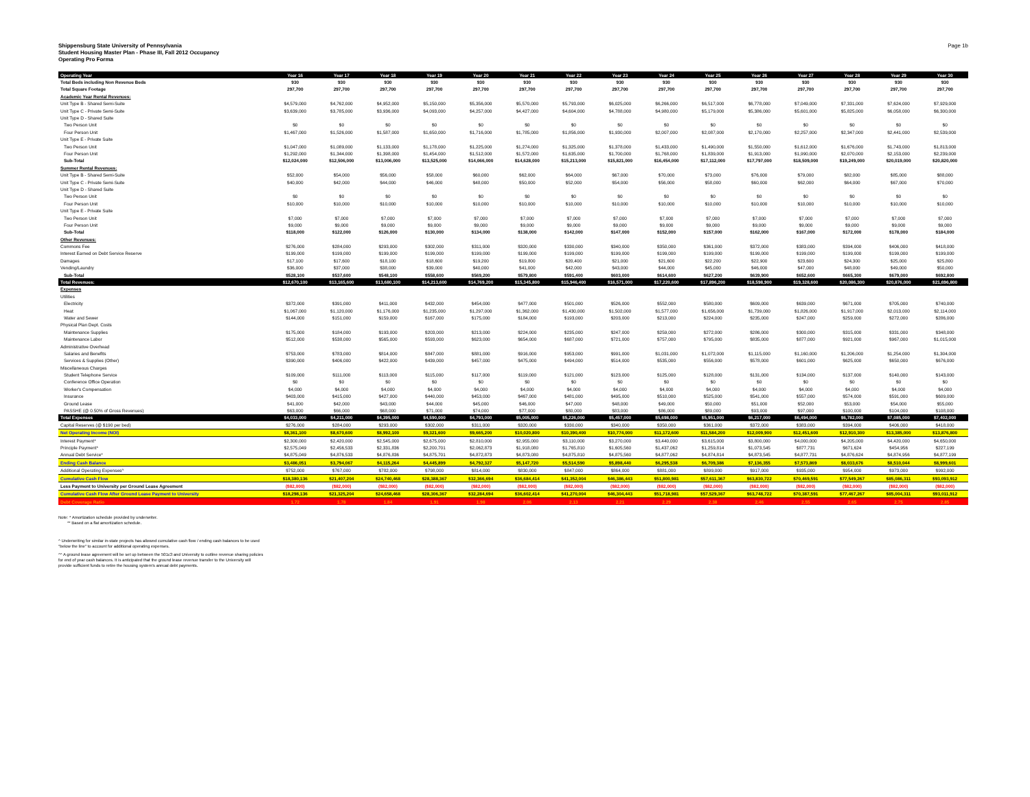Shippensburg State University of Pennsylvania
Student Housing Master Plan - Phase III, Fall 2012 Occupancy
Operating Pro Forma
Page 1b
| Operating Year | Year 16 | Year 17 | Year 18 | Year 19 | Year 20 | Year 21 | Year 22 | Year 23 | Year 24 | Year 25 | Year 26 | Year 27 | Year 28 | Year 29 | Year 30 |
| --- | --- | --- | --- | --- | --- | --- | --- | --- | --- | --- | --- | --- | --- | --- | --- |
| Total Beds including Non Revenue Beds | 930 | 930 | 930 | 930 | 930 | 930 | 930 | 930 | 930 | 930 | 930 | 930 | 930 | 930 | 930 |
| Total Square Footage | 297,700 | 297,700 | 297,700 | 297,700 | 297,700 | 297,700 | 297,700 | 297,700 | 297,700 | 297,700 | 297,700 | 297,700 | 297,700 | 297,700 | 297,700 |
| Academic Year Rental Revenues: | | | | | | | | | | | | | | | |
| Unit Type B - Shared Semi-Suite | $4,579,000 | $4,762,000 | $4,952,000 | $5,150,000 | $5,356,000 | $5,570,000 | $5,793,000 | $6,025,000 | $6,266,000 | $6,517,000 | $6,778,000 | $7,049,000 | $7,331,000 | $7,624,000 | $7,929,000 |
| Unit Type C - Private Semi-Suite | $3,639,000 | $3,785,000 | $3,936,000 | $4,093,000 | $4,257,000 | $4,427,000 | $4,604,000 | $4,788,000 | $4,980,000 | $5,179,000 | $5,386,000 | $5,601,000 | $5,825,000 | $6,058,000 | $6,300,000 |
| Unit Type D - Shared Suite | | | | | | | | | | | | | | | |
| Two Person Unit | $0 | $0 | $0 | $0 | $0 | $0 | $0 | $0 | $0 | $0 | $0 | $0 | $0 | $0 | $0 |
| Four Person Unit | $1,467,000 | $1,526,000 | $1,587,000 | $1,650,000 | $1,716,000 | $1,785,000 | $1,856,000 | $1,930,000 | $2,007,000 | $2,087,000 | $2,170,000 | $2,257,000 | $2,347,000 | $2,441,000 | $2,539,000 |
| Unit Type E - Private Suite | | | | | | | | | | | | | | | |
| Two Person Unit | $1,047,000 | $1,089,000 | $1,133,000 | $1,178,000 | $1,225,000 | $1,274,000 | $1,325,000 | $1,378,000 | $1,433,000 | $1,490,000 | $1,550,000 | $1,612,000 | $1,676,000 | $1,743,000 | $1,813,000 |
| Four Person Unit | $1,292,000 | $1,344,000 | $1,398,000 | $1,454,000 | $1,512,000 | $1,572,000 | $1,635,000 | $1,700,000 | $1,768,000 | $1,839,000 | $1,913,000 | $1,990,000 | $2,070,000 | $2,153,000 | $2,239,000 |
| Sub-Total | $12,024,000 | $12,506,000 | $13,006,000 | $13,525,000 | $14,066,000 | $14,628,000 | $15,213,000 | $15,821,000 | $16,454,000 | $17,112,000 | $17,797,000 | $18,509,000 | $19,249,000 | $20,019,000 | $20,820,000 |
| Summer Rental Revenues: | | | | | | | | | | | | | | | |
| Unit Type B - Shared Semi-Suite | $52,000 | $54,000 | $56,000 | $58,000 | $60,000 | $62,000 | $64,000 | $67,000 | $70,000 | $73,000 | $76,000 | $79,000 | $82,000 | $85,000 | $88,000 |
| Unit Type C - Private Semi-Suite | $40,000 | $42,000 | $44,000 | $46,000 | $48,000 | $50,000 | $52,000 | $54,000 | $56,000 | $58,000 | $60,000 | $62,000 | $64,000 | $67,000 | $70,000 |
| Unit Type D - Shared Suite | | | | | | | | | | | | | | | |
| Two Person Unit | $0 | $0 | $0 | $0 | $0 | $0 | $0 | $0 | $0 | $0 | $0 | $0 | $0 | $0 | $0 |
| Four Person Unit | $10,000 | $10,000 | $10,000 | $10,000 | $10,000 | $10,000 | $10,000 | $10,000 | $10,000 | $10,000 | $10,000 | $10,000 | $10,000 | $10,000 | $10,000 |
| Unit Type E - Private Suite | | | | | | | | | | | | | | | |
| Two Person Unit | $7,000 | $7,000 | $7,000 | $7,000 | $7,000 | $7,000 | $7,000 | $7,000 | $7,000 | $7,000 | $7,000 | $7,000 | $7,000 | $7,000 | $7,000 |
| Four Person Unit | $9,000 | $9,000 | $9,000 | $9,000 | $9,000 | $9,000 | $9,000 | $9,000 | $9,000 | $9,000 | $9,000 | $9,000 | $9,000 | $9,000 | $9,000 |
| Sub-Total | $118,000 | $122,000 | $126,000 | $130,000 | $134,000 | $138,000 | $142,000 | $147,000 | $152,000 | $157,000 | $162,000 | $167,000 | $172,000 | $178,000 | $184,000 |
| Other Revenues: | | | | | | | | | | | | | | | |
| Commons Fee | $276,000 | $284,000 | $293,000 | $302,000 | $311,000 | $320,000 | $330,000 | $340,000 | $350,000 | $361,000 | $372,000 | $383,000 | $394,000 | $406,000 | $418,000 |
| Interest Earned on Debt Service Reserve | $199,000 | $199,000 | $199,000 | $199,000 | $199,000 | $199,000 | $199,000 | $199,000 | $199,000 | $199,000 | $199,000 | $199,000 | $199,000 | $199,000 | $199,000 |
| Damages | $17,100 | $17,600 | $18,100 | $18,600 | $19,200 | $19,800 | $20,400 | $21,000 | $21,600 | $22,200 | $22,900 | $23,600 | $24,300 | $25,000 | $25,800 |
| Vending/Laundry | $36,000 | $37,000 | $38,000 | $39,000 | $40,000 | $41,000 | $42,000 | $43,000 | $44,000 | $45,000 | $46,000 | $47,000 | $48,000 | $49,000 | $50,000 |
| Sub-Total | $528,100 | $537,600 | $548,100 | $558,600 | $569,200 | $579,800 | $591,400 | $603,000 | $614,600 | $627,200 | $639,900 | $652,600 | $665,300 | $679,000 | $692,800 |
| Total Revenues: | $12,670,100 | $13,165,600 | $13,680,100 | $14,213,600 | $14,769,200 | $15,345,800 | $15,946,400 | $16,571,000 | $17,220,600 | $17,896,200 | $18,598,900 | $19,328,600 | $20,086,300 | $20,876,000 | $21,696,800 |
| Expenses | | | | | | | | | | | | | | | |
| Utilities | | | | | | | | | | | | | | | |
| Electricity | $372,000 | $391,000 | $411,000 | $432,000 | $454,000 | $477,000 | $501,000 | $526,000 | $552,000 | $580,000 | $609,000 | $639,000 | $671,000 | $705,000 | $740,000 |
| Heat | $1,067,000 | $1,120,000 | $1,176,000 | $1,235,000 | $1,297,000 | $1,362,000 | $1,430,000 | $1,502,000 | $1,577,000 | $1,656,000 | $1,739,000 | $1,826,000 | $1,917,000 | $2,013,000 | $2,114,000 |
| Water and Sewer | $144,000 | $151,000 | $159,000 | $167,000 | $175,000 | $184,000 | $193,000 | $203,000 | $213,000 | $224,000 | $235,000 | $247,000 | $259,000 | $272,000 | $286,000 |
| Physical Plan Dept. Costs | | | | | | | | | | | | | | | |
| Maintenance Supplies | $175,000 | $184,000 | $193,000 | $203,000 | $213,000 | $224,000 | $235,000 | $247,000 | $259,000 | $272,000 | $286,000 | $300,000 | $315,000 | $331,000 | $348,000 |
| Maintenance Labor | $512,000 | $538,000 | $565,000 | $593,000 | $623,000 | $654,000 | $687,000 | $721,000 | $757,000 | $795,000 | $835,000 | $877,000 | $921,000 | $967,000 | $1,015,000 |
| Administrative Overhead | | | | | | | | | | | | | | | |
| Salaries and Benefits | $753,000 | $783,000 | $814,000 | $847,000 | $881,000 | $916,000 | $953,000 | $991,000 | $1,031,000 | $1,072,000 | $1,115,000 | $1,160,000 | $1,206,000 | $1,254,000 | $1,304,000 |
| Services & Supplies (Other) | $390,000 | $406,000 | $422,000 | $439,000 | $457,000 | $475,000 | $494,000 | $514,000 | $535,000 | $556,000 | $578,000 | $601,000 | $625,000 | $650,000 | $676,000 |
| Miscellaneous Charges | | | | | | | | | | | | | | | |
| Student Telephone Service | $109,000 | $111,000 | $113,000 | $115,000 | $117,000 | $119,000 | $121,000 | $123,000 | $125,000 | $128,000 | $131,000 | $134,000 | $137,000 | $140,000 | $143,000 |
| Conference Office Operation | $0 | $0 | $0 | $0 | $0 | $0 | $0 | $0 | $0 | $0 | $0 | $0 | $0 | $0 | $0 |
| Worker's Compensation | $4,000 | $4,000 | $4,000 | $4,000 | $4,000 | $4,000 | $4,000 | $4,000 | $4,000 | $4,000 | $4,000 | $4,000 | $4,000 | $4,000 | $4,000 |
| Insurance | $403,000 | $415,000 | $427,000 | $440,000 | $453,000 | $467,000 | $481,000 | $495,000 | $510,000 | $525,000 | $541,000 | $557,000 | $574,000 | $591,000 | $609,000 |
| Ground Lease | $41,000 | $42,000 | $43,000 | $44,000 | $45,000 | $46,000 | $47,000 | $48,000 | $49,000 | $50,000 | $51,000 | $52,000 | $53,000 | $54,000 | $55,000 |
| PASSHE (@ 0.50% of Gross Revenues) | $63,000 | $66,000 | $68,000 | $71,000 | $74,000 | $77,000 | $80,000 | $83,000 | $86,000 | $89,000 | $93,000 | $97,000 | $100,000 | $104,000 | $108,000 |
| Total Expenses | $4,033,000 | $4,211,000 | $4,395,000 | $4,590,000 | $4,793,000 | $5,005,000 | $5,226,000 | $5,457,000 | $5,698,000 | $5,951,000 | $6,217,000 | $6,494,000 | $6,782,000 | $7,085,000 | $7,402,000 |
| Capital Reserves (@ $190 per bed) | $276,000 | $284,000 | $293,000 | $302,000 | $311,000 | $320,000 | $330,000 | $340,000 | $350,000 | $361,000 | $372,000 | $383,000 | $394,000 | $406,000 | $418,000 |
| Net Operating Income (NOI) | $8,361,100 | $8,670,600 | $8,992,100 | $9,321,600 | $9,665,200 | $10,020,800 | $10,390,400 | $10,774,000 | $11,172,600 | $11,584,200 | $12,009,900 | $12,451,600 | $12,910,300 | $13,385,000 | $13,876,800 |
| Interest Payment* | $2,300,000 | $2,420,000 | $2,545,000 | $2,675,000 | $2,810,000 | $2,955,000 | $3,110,000 | $3,270,000 | $3,440,000 | $3,615,000 | $3,800,000 | $4,000,000 | $4,205,000 | $4,420,000 | $4,650,000 |
| Principle Payment* | $2,575,049 | $2,456,533 | $2,331,836 | $2,200,701 | $2,062,873 | $1,918,080 | $1,765,810 | $1,605,560 | $1,437,062 | $1,259,814 | $1,073,545 | $877,731 | $671,624 | $454,956 | $227,199 |
| Annual Debt Service* | $4,875,049 | $4,876,533 | $4,876,836 | $4,875,701 | $4,872,873 | $4,873,080 | $4,875,810 | $4,875,560 | $4,877,062 | $4,874,814 | $4,873,545 | $4,877,731 | $4,876,624 | $4,874,956 | $4,877,199 |
| Ending Cash Balance | $3,486,051 | $3,794,067 | $4,115,264 | $4,445,899 | $4,792,327 | $5,147,720 | $5,514,590 | $5,898,440 | $6,295,538 | $6,709,386 | $7,136,355 | $7,573,869 | $8,033,676 | $8,510,044 | $8,999,601 |
| Additional Operating Expenses^ | $752,000 | $767,000 | $782,000 | $798,000 | $814,000 | $830,000 | $847,000 | $864,000 | $881,000 | $899,000 | $917,000 | $935,000 | $954,000 | $973,000 | $992,000 |
| Cumulative Cash Flow | $18,380,136 | $21,407,204 | $24,740,468 | $28,388,367 | $32,366,694 | $36,684,414 | $41,352,004 | $46,386,443 | $51,800,981 | $57,611,367 | $63,830,722 | $70,469,591 | $77,549,267 | $85,086,311 | $93,093,912 |
| Less Payment to University per Ground Lease Agreement | ($82,000) | ($82,000) | ($82,000) | ($82,000) | ($82,000) | ($82,000) | ($82,000) | ($82,000) | ($82,000) | ($82,000) | ($82,000) | ($82,000) | ($82,000) | ($82,000) | ($82,000) |
| Cumulative Cash Flow After Ground Lease Payment to University | $18,298,136 | $21,325,204 | $24,658,468 | $28,306,367 | $32,284,694 | $36,602,414 | $41,270,004 | $46,304,443 | $51,718,981 | $57,529,367 | $63,748,722 | $70,387,591 | $77,467,267 | $85,004,311 | $93,011,912 |
| Debt Coverage Ratio | 1.72 | 1.78 | 1.84 | 1.91 | 1.98 | 2.06 | 2.13 | 2.21 | 2.29 | 2.38 | 2.46 | 2.55 | 2.65 | 2.75 | 2.85 |
Note: * Amortization schedule provided by underwriter.
** Based on a flat amortization schedule.
^ Underwriting for similar in-state projects has allowed cumulative cash flow / ending cash balances to be used "below the line" to account for additional operating expenses.
^^ A ground lease agreement will be set up between the 501c3 and University to outline revenue sharing policies for end of year cash balances. It is anticipated that the ground lease revenue transfer to the University will provide sufficient funds to retire the housing system's annual debt payments.